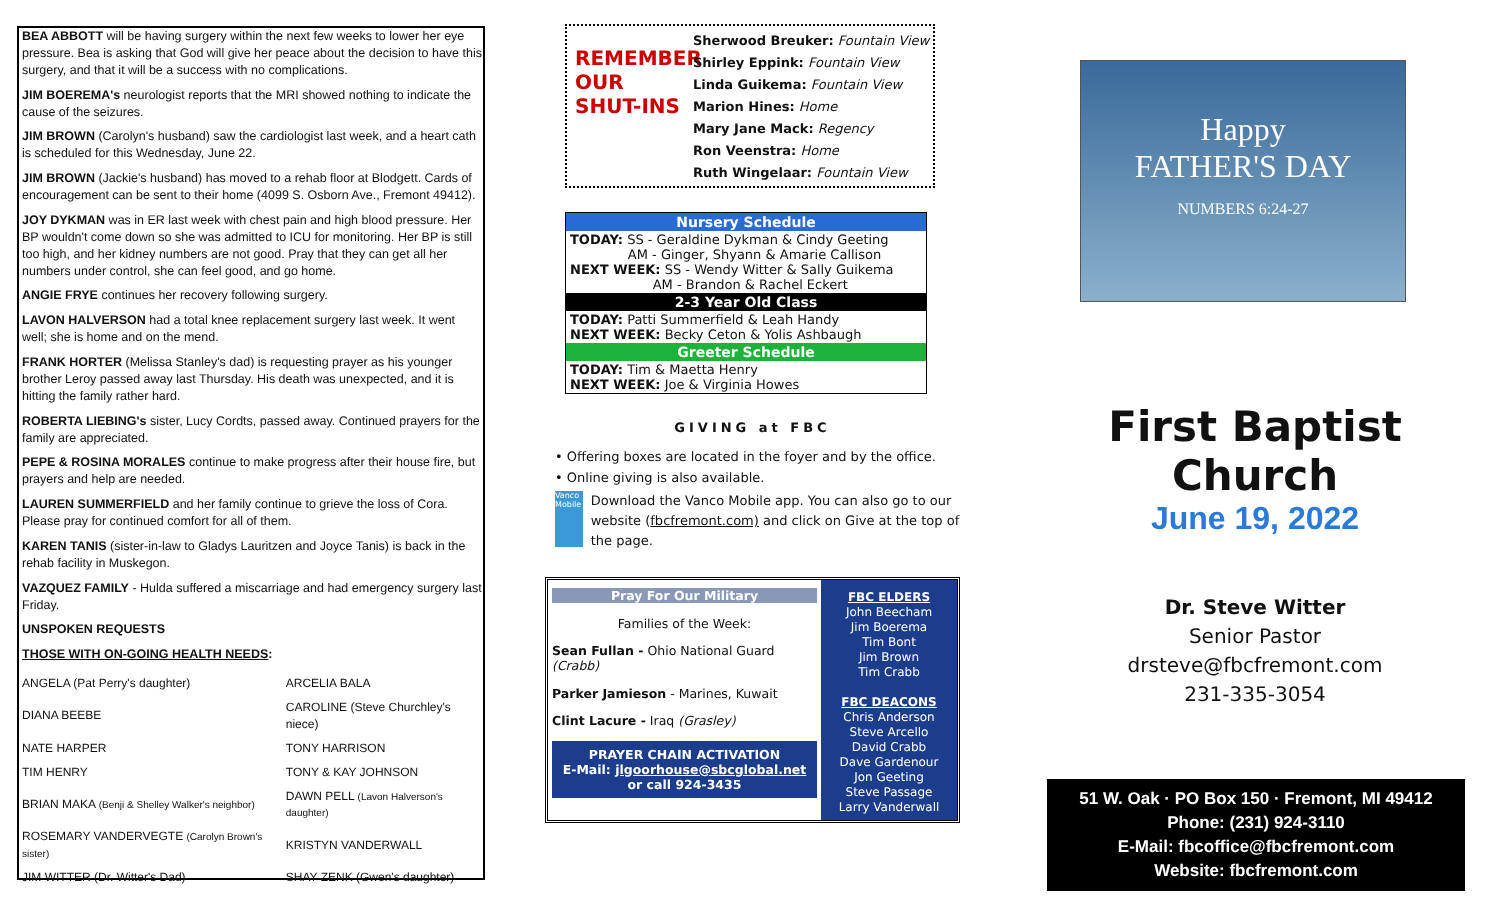BEA ABBOTT will be having surgery within the next few weeks to lower her eye pressure. Bea is asking that God will give her peace about the decision to have this surgery, and that it will be a success with no complications.
JIM BOEREMA's neurologist reports that the MRI showed nothing to indicate the cause of the seizures.
JIM BROWN (Carolyn's husband) saw the cardiologist last week, and a heart cath is scheduled for this Wednesday, June 22.
JIM BROWN (Jackie's husband) has moved to a rehab floor at Blodgett. Cards of encouragement can be sent to their home (4099 S. Osborn Ave., Fremont 49412).
JOY DYKMAN was in ER last week with chest pain and high blood pressure. Her BP wouldn't come down so she was admitted to ICU for monitoring. Her BP is still too high, and her kidney numbers are not good. Pray that they can get all her numbers under control, she can feel good, and go home.
ANGIE FRYE continues her recovery following surgery.
LAVON HALVERSON had a total knee replacement surgery last week. It went well; she is home and on the mend.
FRANK HORTER (Melissa Stanley's dad) is requesting prayer as his younger brother Leroy passed away last Thursday. His death was unexpected, and it is hitting the family rather hard.
ROBERTA LIEBING's sister, Lucy Cordts, passed away. Continued prayers for the family are appreciated.
PEPE & ROSINA MORALES continue to make progress after their house fire, but prayers and help are needed.
LAUREN SUMMERFIELD and her family continue to grieve the loss of Cora. Please pray for continued comfort for all of them.
KAREN TANIS (sister-in-law to Gladys Lauritzen and Joyce Tanis) is back in the rehab facility in Muskegon.
VAZQUEZ FAMILY - Hulda suffered a miscarriage and had emergency surgery last Friday.
UNSPOKEN REQUESTS
THOSE WITH ON-GOING HEALTH NEEDS:
| ANGELA (Pat Perry's daughter) | ARCELIA BALA |
| DIANA BEEBE | CAROLINE (Steve Churchley's niece) |
| NATE HARPER | TONY HARRISON |
| TIM HENRY | TONY & KAY JOHNSON |
| BRIAN MAKA (Benji & Shelley Walker's neighbor) | DAWN PELL (Lavon Halverson's daughter) |
| ROSEMARY VANDERVEGTE (Carolyn Brown's sister) | KRISTYN VANDERWALL |
| JIM WITTER (Dr. Witter's Dad) | SHAY ZENK (Gwen's daughter) |
REMEMBER OUR SHUT-INS
Sherwood Breuker: Fountain View
Shirley Eppink: Fountain View
Linda Guikema: Fountain View
Marion Hines: Home
Mary Jane Mack: Regency
Ron Veenstra: Home
Ruth Wingelaar: Fountain View
| Nursery Schedule |
| --- |
| TODAY: SS - Geraldine Dykman & Cindy Geeting AM - Ginger, Shyann & Amarie Callison NEXT WEEK: SS - Wendy Witter & Sally Guikema AM - Brandon & Rachel Eckert |
| 2-3 Year Old Class |
| TODAY: Patti Summerfield & Leah Handy NEXT WEEK: Becky Ceton & Yolis Ashbaugh |
| Greeter Schedule |
| TODAY: Tim & Maetta Henry NEXT WEEK: Joe & Virginia Howes |
GIVING at FBC
• Offering boxes are located in the foyer and by the office.
• Online giving is also available.
Vanco Mobile
Download the Vanco Mobile app. You can also go to our website (fbcfremont.com) and click on Give at the top of the page.
Pray For Our Military
Families of the Week:
Sean Fullan - Ohio National Guard (Crabb)
Parker Jamieson - Marines, Kuwait
Clint Lacure - Iraq (Grasley)
PRAYER CHAIN ACTIVATION
E-Mail: jlgoorhouse@sbcglobal.net
or call 924-3435
FBC ELDERS
John Beecham
Jim Boerema
Tim Bont
Jim Brown
Tim Crabb
FBC DEACONS
Chris Anderson
Steve Arcello
David Crabb
Dave Gardenour
Jon Geeting
Steve Passage
Larry Vanderwall
Happy
FATHER'S DAY
NUMBERS 6:24-27
First Baptist Church
June 19, 2022
Dr. Steve Witter
Senior Pastor
drsteve@fbcfremont.com
231-335-3054
51 W. Oak · PO Box 150 · Fremont, MI 49412
Phone: (231) 924-3110
E-Mail: fbcoffice@fbcfremont.com
Website: fbcfremont.com